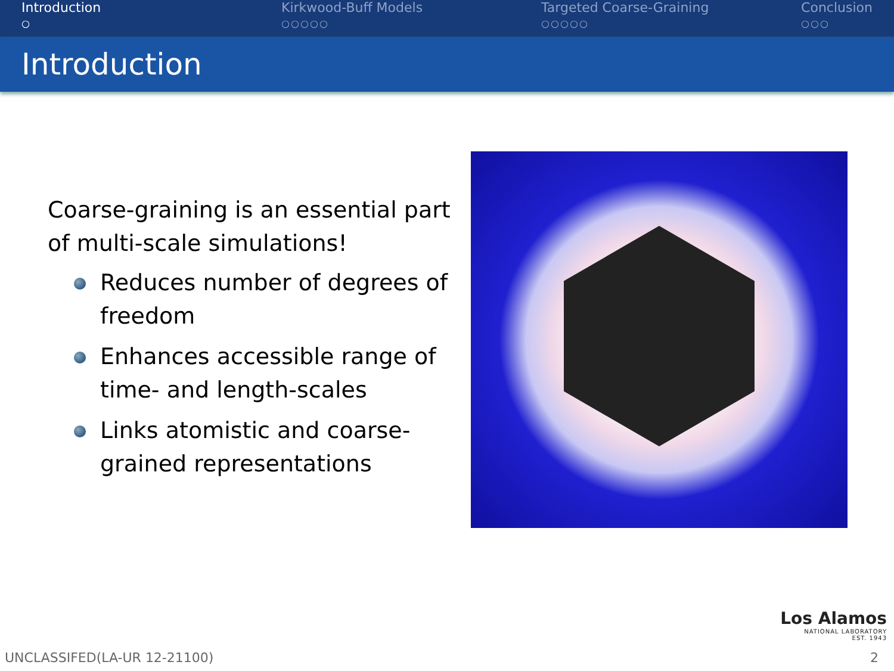Introduction
○
Kirkwood-Buff Models
○○○○○
Targeted Coarse-Graining
○○○○○
Conclusion
○○○
Introduction
Coarse-graining is an essential part of multi-scale simulations!
Reduces number of degrees of freedom
Enhances accessible range of time- and length-scales
Links atomistic and coarse-grained representations
Los Alamos
NATIONAL LABORATORY
EST. 1943
UNCLASSIFED(LA-UR 12-21100) 2